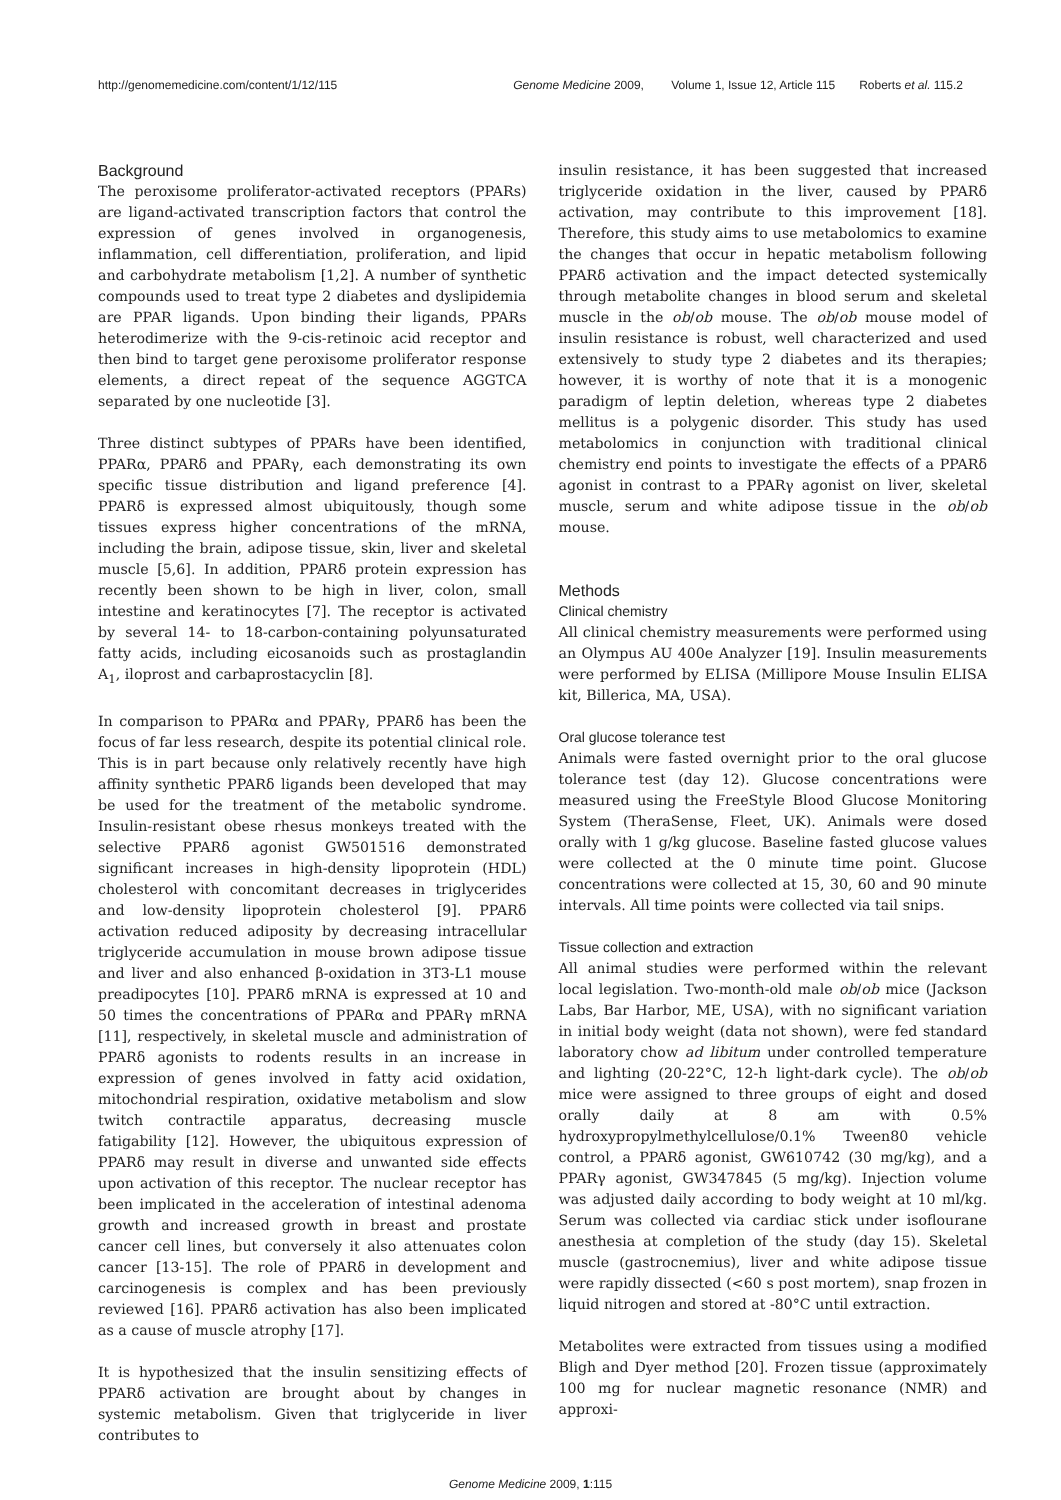http://genomemedicine.com/content/1/12/115
Genome Medicine 2009, Volume 1, Issue 12, Article 115 Roberts et al. 115.2
Background
The peroxisome proliferator-activated receptors (PPARs) are ligand-activated transcription factors that control the expression of genes involved in organogenesis, inflammation, cell differentiation, proliferation, and lipid and carbohydrate metabolism [1,2]. A number of synthetic compounds used to treat type 2 diabetes and dyslipidemia are PPAR ligands. Upon binding their ligands, PPARs heterodimerize with the 9-cis-retinoic acid receptor and then bind to target gene peroxisome proliferator response elements, a direct repeat of the sequence AGGTCA separated by one nucleotide [3].
Three distinct subtypes of PPARs have been identified, PPARα, PPARδ and PPARγ, each demonstrating its own specific tissue distribution and ligand preference [4]. PPARδ is expressed almost ubiquitously, though some tissues express higher concentrations of the mRNA, including the brain, adipose tissue, skin, liver and skeletal muscle [5,6]. In addition, PPARδ protein expression has recently been shown to be high in liver, colon, small intestine and keratinocytes [7]. The receptor is activated by several 14- to 18-carbon-containing polyunsaturated fatty acids, including eicosanoids such as prostaglandin A<sub>1</sub>, iloprost and carbaprostacyclin [8].
In comparison to PPARα and PPARγ, PPARδ has been the focus of far less research, despite its potential clinical role. This is in part because only relatively recently have high affinity synthetic PPARδ ligands been developed that may be used for the treatment of the metabolic syndrome. Insulin-resistant obese rhesus monkeys treated with the selective PPARδ agonist GW501516 demonstrated significant increases in high-density lipoprotein (HDL) cholesterol with concomitant decreases in triglycerides and low-density lipoprotein cholesterol [9]. PPARδ activation reduced adiposity by decreasing intracellular triglyceride accumulation in mouse brown adipose tissue and liver and also enhanced β-oxidation in 3T3-L1 mouse preadipocytes [10]. PPARδ mRNA is expressed at 10 and 50 times the concentrations of PPARα and PPARγ mRNA [11], respectively, in skeletal muscle and administration of PPARδ agonists to rodents results in an increase in expression of genes involved in fatty acid oxidation, mitochondrial respiration, oxidative metabolism and slow twitch contractile apparatus, decreasing muscle fatigability [12]. However, the ubiquitous expression of PPARδ may result in diverse and unwanted side effects upon activation of this receptor. The nuclear receptor has been implicated in the acceleration of intestinal adenoma growth and increased growth in breast and prostate cancer cell lines, but conversely it also attenuates colon cancer [13-15]. The role of PPARδ in development and carcinogenesis is complex and has been previously reviewed [16]. PPARδ activation has also been implicated as a cause of muscle atrophy [17].
It is hypothesized that the insulin sensitizing effects of PPARδ activation are brought about by changes in systemic metabolism. Given that triglyceride in liver contributes to
insulin resistance, it has been suggested that increased triglyceride oxidation in the liver, caused by PPARδ activation, may contribute to this improvement [18]. Therefore, this study aims to use metabolomics to examine the changes that occur in hepatic metabolism following PPARδ activation and the impact detected systemically through metabolite changes in blood serum and skeletal muscle in the ob/ob mouse. The ob/ob mouse model of insulin resistance is robust, well characterized and used extensively to study type 2 diabetes and its therapies; however, it is worthy of note that it is a monogenic paradigm of leptin deletion, whereas type 2 diabetes mellitus is a polygenic disorder. This study has used metabolomics in conjunction with traditional clinical chemistry end points to investigate the effects of a PPARδ agonist in contrast to a PPARγ agonist on liver, skeletal muscle, serum and white adipose tissue in the ob/ob mouse.
Methods
Clinical chemistry
All clinical chemistry measurements were performed using an Olympus AU 400e Analyzer [19]. Insulin measurements were performed by ELISA (Millipore Mouse Insulin ELISA kit, Billerica, MA, USA).
Oral glucose tolerance test
Animals were fasted overnight prior to the oral glucose tolerance test (day 12). Glucose concentrations were measured using the FreeStyle Blood Glucose Monitoring System (TheraSense, Fleet, UK). Animals were dosed orally with 1 g/kg glucose. Baseline fasted glucose values were collected at the 0 minute time point. Glucose concentrations were collected at 15, 30, 60 and 90 minute intervals. All time points were collected via tail snips.
Tissue collection and extraction
All animal studies were performed within the relevant local legislation. Two-month-old male ob/ob mice (Jackson Labs, Bar Harbor, ME, USA), with no significant variation in initial body weight (data not shown), were fed standard laboratory chow ad libitum under controlled temperature and lighting (20-22°C, 12-h light-dark cycle). The ob/ob mice were assigned to three groups of eight and dosed orally daily at 8 am with 0.5% hydroxypropylmethylcellulose/0.1% Tween80 vehicle control, a PPARδ agonist, GW610742 (30 mg/kg), and a PPARγ agonist, GW347845 (5 mg/kg). Injection volume was adjusted daily according to body weight at 10 ml/kg. Serum was collected via cardiac stick under isoflourane anesthesia at completion of the study (day 15). Skeletal muscle (gastrocnemius), liver and white adipose tissue were rapidly dissected (<60 s post mortem), snap frozen in liquid nitrogen and stored at -80°C until extraction.
Metabolites were extracted from tissues using a modified Bligh and Dyer method [20]. Frozen tissue (approximately 100 mg for nuclear magnetic resonance (NMR) and approxi-
Genome Medicine 2009, 1:115